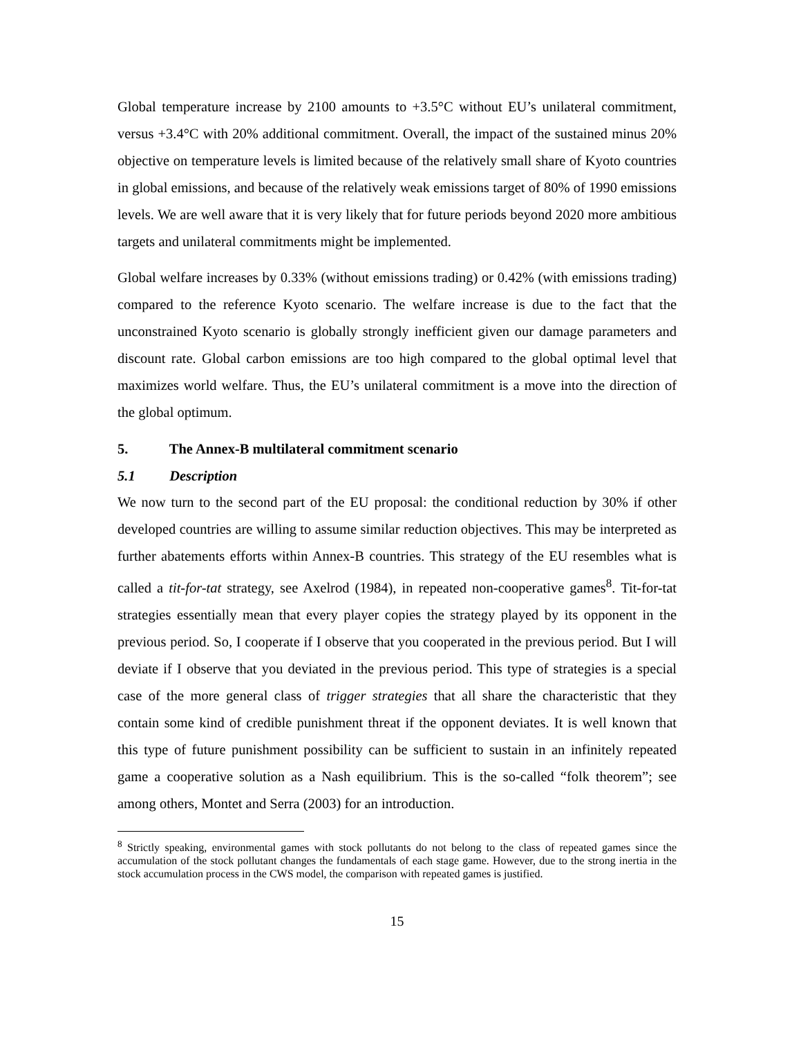Global temperature increase by 2100 amounts to +3.5°C without EU’s unilateral commitment, versus +3.4°C with 20% additional commitment. Overall, the impact of the sustained minus 20% objective on temperature levels is limited because of the relatively small share of Kyoto countries in global emissions, and because of the relatively weak emissions target of 80% of 1990 emissions levels. We are well aware that it is very likely that for future periods beyond 2020 more ambitious targets and unilateral commitments might be implemented.
Global welfare increases by 0.33% (without emissions trading) or 0.42% (with emissions trading) compared to the reference Kyoto scenario. The welfare increase is due to the fact that the unconstrained Kyoto scenario is globally strongly inefficient given our damage parameters and discount rate. Global carbon emissions are too high compared to the global optimal level that maximizes world welfare. Thus, the EU’s unilateral commitment is a move into the direction of the global optimum.
5. The Annex-B multilateral commitment scenario
5.1 Description
We now turn to the second part of the EU proposal: the conditional reduction by 30% if other developed countries are willing to assume similar reduction objectives. This may be interpreted as further abatements efforts within Annex-B countries. This strategy of the EU resembles what is called a tit-for-tat strategy, see Axelrod (1984), in repeated non-cooperative games<sup>8</sup>. Tit-for-tat strategies essentially mean that every player copies the strategy played by its opponent in the previous period. So, I cooperate if I observe that you cooperated in the previous period. But I will deviate if I observe that you deviated in the previous period. This type of strategies is a special case of the more general class of trigger strategies that all share the characteristic that they contain some kind of credible punishment threat if the opponent deviates. It is well known that this type of future punishment possibility can be sufficient to sustain in an infinitely repeated game a cooperative solution as a Nash equilibrium. This is the so-called “folk theorem”; see among others, Montet and Serra (2003) for an introduction.
<sup>8</sup> Strictly speaking, environmental games with stock pollutants do not belong to the class of repeated games since the accumulation of the stock pollutant changes the fundamentals of each stage game. However, due to the strong inertia in the stock accumulation process in the CWS model, the comparison with repeated games is justified.
15